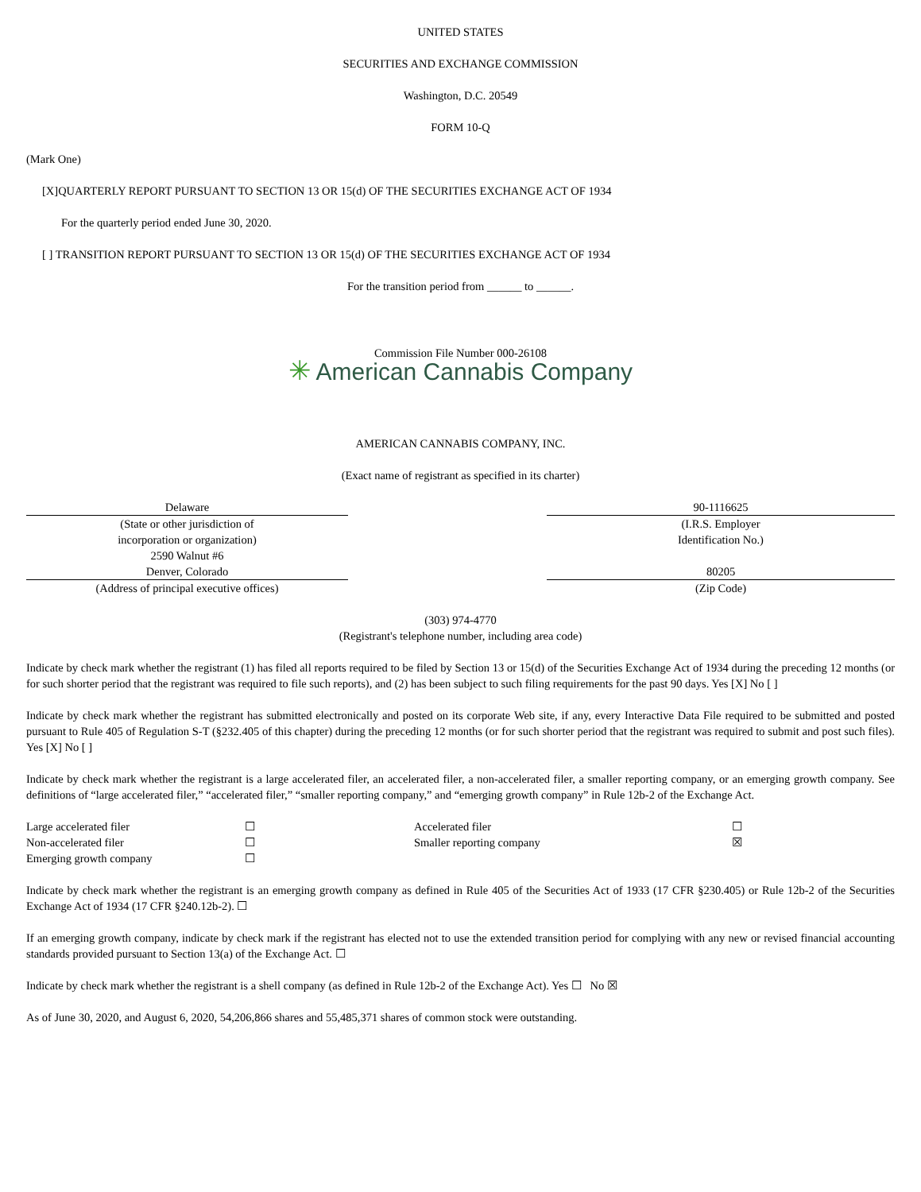UNITED STATES
SECURITIES AND EXCHANGE COMMISSION
Washington, D.C. 20549
FORM 10-Q
(Mark One)
[X]QUARTERLY REPORT PURSUANT TO SECTION 13 OR 15(d) OF THE SECURITIES EXCHANGE ACT OF 1934
For the quarterly period ended June 30, 2020.
[ ] TRANSITION REPORT PURSUANT TO SECTION 13 OR 15(d) OF THE SECURITIES EXCHANGE ACT OF 1934
For the transition period from ______ to ______.
Commission File Number 000-26108
✳ American Cannabis Company
AMERICAN CANNABIS COMPANY, INC.
(Exact name of registrant as specified in its charter)
| Delaware | | 90-1116625 |
| (State or other jurisdiction of incorporation or organization) 2590 Walnut #6 | | (I.R.S. Employer Identification No.) |
| Denver, Colorado | | 80205 |
| (Address of principal executive offices) | | (Zip Code) |
(303) 974-4770
(Registrant's telephone number, including area code)
Indicate by check mark whether the registrant (1) has filed all reports required to be filed by Section 13 or 15(d) of the Securities Exchange Act of 1934 during the preceding 12 months (or for such shorter period that the registrant was required to file such reports), and (2) has been subject to such filing requirements for the past 90 days. Yes [X] No [ ]
Indicate by check mark whether the registrant has submitted electronically and posted on its corporate Web site, if any, every Interactive Data File required to be submitted and posted pursuant to Rule 405 of Regulation S-T (§232.405 of this chapter) during the preceding 12 months (or for such shorter period that the registrant was required to submit and post such files). Yes [X] No [ ]
Indicate by check mark whether the registrant is a large accelerated filer, an accelerated filer, a non-accelerated filer, a smaller reporting company, or an emerging growth company. See definitions of “large accelerated filer,” “accelerated filer,” “smaller reporting company,” and “emerging growth company” in Rule 12b-2 of the Exchange Act.
| Large accelerated filer | ☐ | Accelerated filer | ☐ |
| Non-accelerated filer | ☐ | Smaller reporting company | ☒ |
| Emerging growth company | ☐ | | |
Indicate by check mark whether the registrant is an emerging growth company as defined in Rule 405 of the Securities Act of 1933 (17 CFR §230.405) or Rule 12b-2 of the Securities Exchange Act of 1934 (17 CFR §240.12b-2). ☐
If an emerging growth company, indicate by check mark if the registrant has elected not to use the extended transition period for complying with any new or revised financial accounting standards provided pursuant to Section 13(a) of the Exchange Act. ☐
Indicate by check mark whether the registrant is a shell company (as defined in Rule 12b-2 of the Exchange Act). Yes ☐ No ☒
As of June 30, 2020, and August 6, 2020, 54,206,866 shares and 55,485,371 shares of common stock were outstanding.